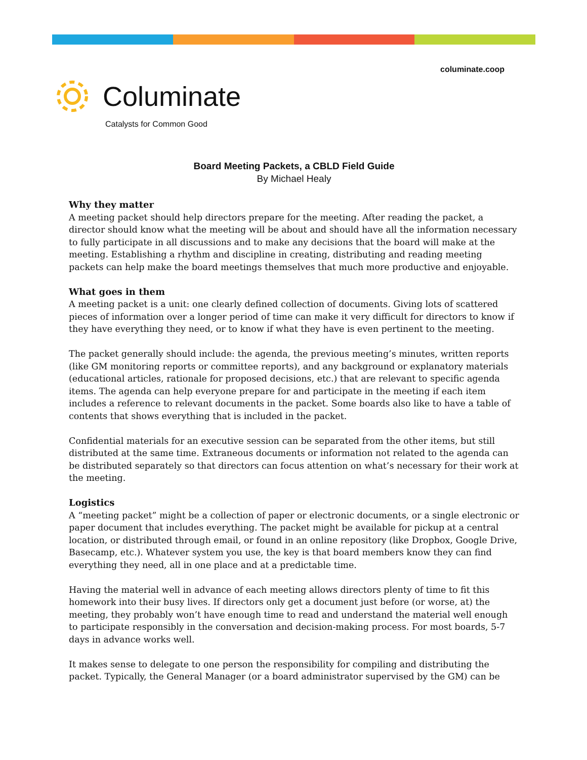columinate.coop
Columinate
Catalysts for Common Good
Board Meeting Packets, a CBLD Field Guide
By Michael Healy
Why they matter
A meeting packet should help directors prepare for the meeting. After reading the packet, a director should know what the meeting will be about and should have all the information necessary to fully participate in all discussions and to make any decisions that the board will make at the meeting. Establishing a rhythm and discipline in creating, distributing and reading meeting packets can help make the board meetings themselves that much more productive and enjoyable.
What goes in them
A meeting packet is a unit: one clearly defined collection of documents. Giving lots of scattered pieces of information over a longer period of time can make it very difficult for directors to know if they have everything they need, or to know if what they have is even pertinent to the meeting.
The packet generally should include: the agenda, the previous meeting’s minutes, written reports (like GM monitoring reports or committee reports), and any background or explanatory materials (educational articles, rationale for proposed decisions, etc.) that are relevant to specific agenda items. The agenda can help everyone prepare for and participate in the meeting if each item includes a reference to relevant documents in the packet. Some boards also like to have a table of contents that shows everything that is included in the packet.
Confidential materials for an executive session can be separated from the other items, but still distributed at the same time. Extraneous documents or information not related to the agenda can be distributed separately so that directors can focus attention on what’s necessary for their work at the meeting.
Logistics
A “meeting packet” might be a collection of paper or electronic documents, or a single electronic or paper document that includes everything. The packet might be available for pickup at a central location, or distributed through email, or found in an online repository (like Dropbox, Google Drive, Basecamp, etc.). Whatever system you use, the key is that board members know they can find everything they need, all in one place and at a predictable time.
Having the material well in advance of each meeting allows directors plenty of time to fit this homework into their busy lives. If directors only get a document just before (or worse, at) the meeting, they probably won’t have enough time to read and understand the material well enough to participate responsibly in the conversation and decision-making process. For most boards, 5-7 days in advance works well.
It makes sense to delegate to one person the responsibility for compiling and distributing the packet. Typically, the General Manager (or a board administrator supervised by the GM) can be